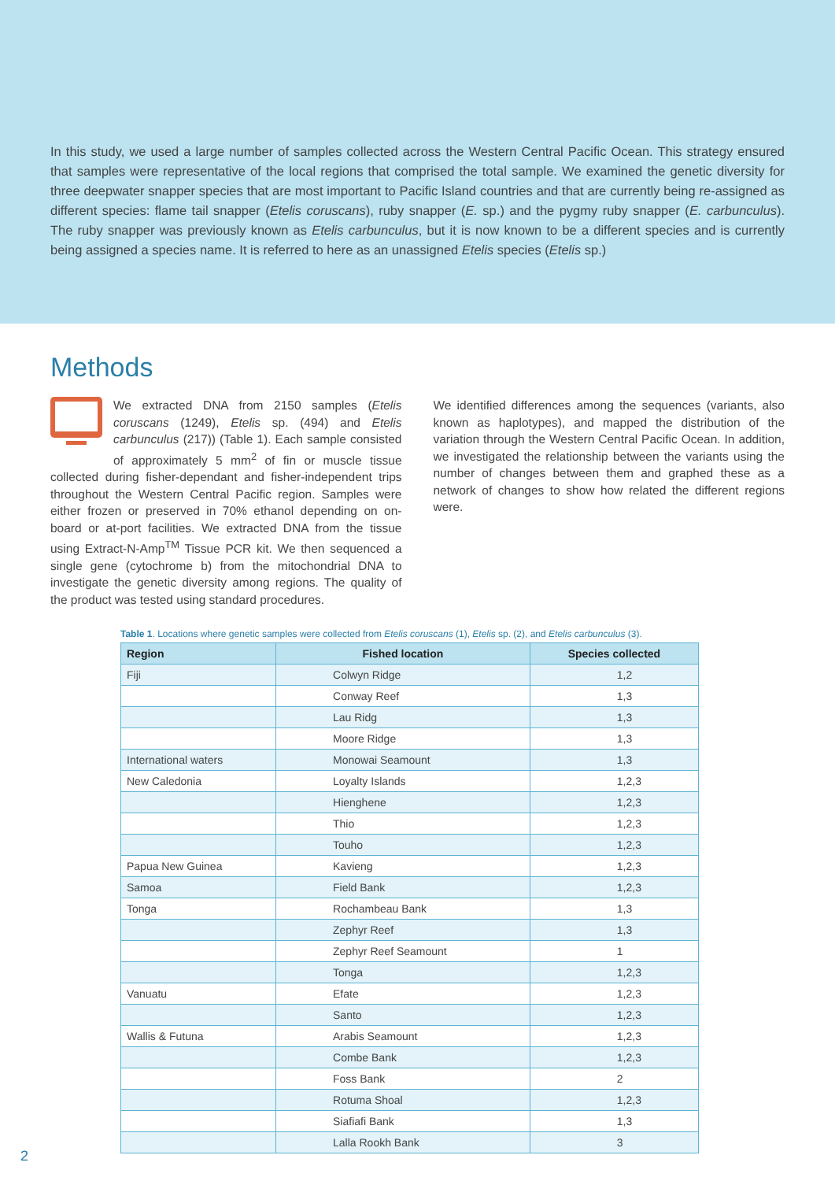In this study, we used a large number of samples collected across the Western Central Pacific Ocean. This strategy ensured that samples were representative of the local regions that comprised the total sample. We examined the genetic diversity for three deepwater snapper species that are most important to Pacific Island countries and that are currently being re-assigned as different species: flame tail snapper (Etelis coruscans), ruby snapper (E. sp.) and the pygmy ruby snapper (E. carbunculus). The ruby snapper was previously known as Etelis carbunculus, but it is now known to be a different species and is currently being assigned a species name. It is referred to here as an unassigned Etelis species (Etelis sp.)
Methods
We extracted DNA from 2150 samples (Etelis coruscans (1249), Etelis sp. (494) and Etelis carbunculus (217)) (Table 1). Each sample consisted of approximately 5 mm<sup>2</sup> of fin or muscle tissue collected during fisher-dependant and fisher-independent trips throughout the Western Central Pacific region. Samples were either frozen or preserved in 70% ethanol depending on on-board or at-port facilities. We extracted DNA from the tissue using Extract-N-Amp<sup>TM</sup> Tissue PCR kit. We then sequenced a single gene (cytochrome b) from the mitochondrial DNA to investigate the genetic diversity among regions. The quality of the product was tested using standard procedures.
We identified differences among the sequences (variants, also known as haplotypes), and mapped the distribution of the variation through the Western Central Pacific Ocean. In addition, we investigated the relationship between the variants using the number of changes between them and graphed these as a network of changes to show how related the different regions were.
Table 1. Locations where genetic samples were collected from Etelis coruscans (1), Etelis sp. (2), and Etelis carbunculus (3).
| Region | Fished location | Species collected |
| --- | --- | --- |
| Fiji | Colwyn Ridge | 1,2 |
| | Conway Reef | 1,3 |
| | Lau Ridg | 1,3 |
| | Moore Ridge | 1,3 |
| International waters | Monowai Seamount | 1,3 |
| New Caledonia | Loyalty Islands | 1,2,3 |
| | Hienghene | 1,2,3 |
| | Thio | 1,2,3 |
| | Touho | 1,2,3 |
| Papua New Guinea | Kavieng | 1,2,3 |
| Samoa | Field Bank | 1,2,3 |
| Tonga | Rochambeau Bank | 1,3 |
| | Zephyr Reef | 1,3 |
| | Zephyr Reef Seamount | 1 |
| | Tonga | 1,2,3 |
| Vanuatu | Efate | 1,2,3 |
| | Santo | 1,2,3 |
| Wallis & Futuna | Arabis Seamount | 1,2,3 |
| | Combe Bank | 1,2,3 |
| | Foss Bank | 2 |
| | Rotuma Shoal | 1,2,3 |
| | Siafiafi Bank | 1,3 |
| | Lalla Rookh Bank | 3 |
2